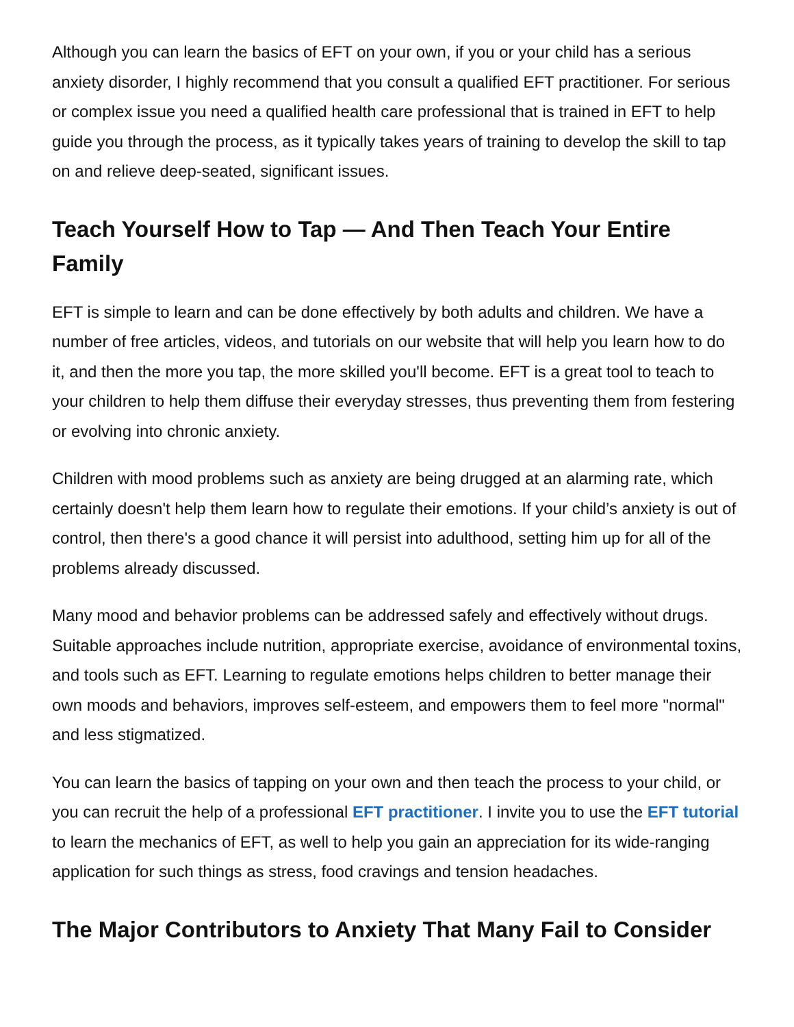Although you can learn the basics of EFT on your own, if you or your child has a serious anxiety disorder, I highly recommend that you consult a qualified EFT practitioner. For serious or complex issue you need a qualified health care professional that is trained in EFT to help guide you through the process, as it typically takes years of training to develop the skill to tap on and relieve deep-seated, significant issues.
Teach Yourself How to Tap — And Then Teach Your Entire Family
EFT is simple to learn and can be done effectively by both adults and children. We have a number of free articles, videos, and tutorials on our website that will help you learn how to do it, and then the more you tap, the more skilled you'll become. EFT is a great tool to teach to your children to help them diffuse their everyday stresses, thus preventing them from festering or evolving into chronic anxiety.
Children with mood problems such as anxiety are being drugged at an alarming rate, which certainly doesn't help them learn how to regulate their emotions. If your child’s anxiety is out of control, then there's a good chance it will persist into adulthood, setting him up for all of the problems already discussed.
Many mood and behavior problems can be addressed safely and effectively without drugs. Suitable approaches include nutrition, appropriate exercise, avoidance of environmental toxins, and tools such as EFT. Learning to regulate emotions helps children to better manage their own moods and behaviors, improves self-esteem, and empowers them to feel more "normal" and less stigmatized.
You can learn the basics of tapping on your own and then teach the process to your child, or you can recruit the help of a professional EFT practitioner. I invite you to use the EFT tutorial to learn the mechanics of EFT, as well to help you gain an appreciation for its wide-ranging application for such things as stress, food cravings and tension headaches.
The Major Contributors to Anxiety That Many Fail to Consider